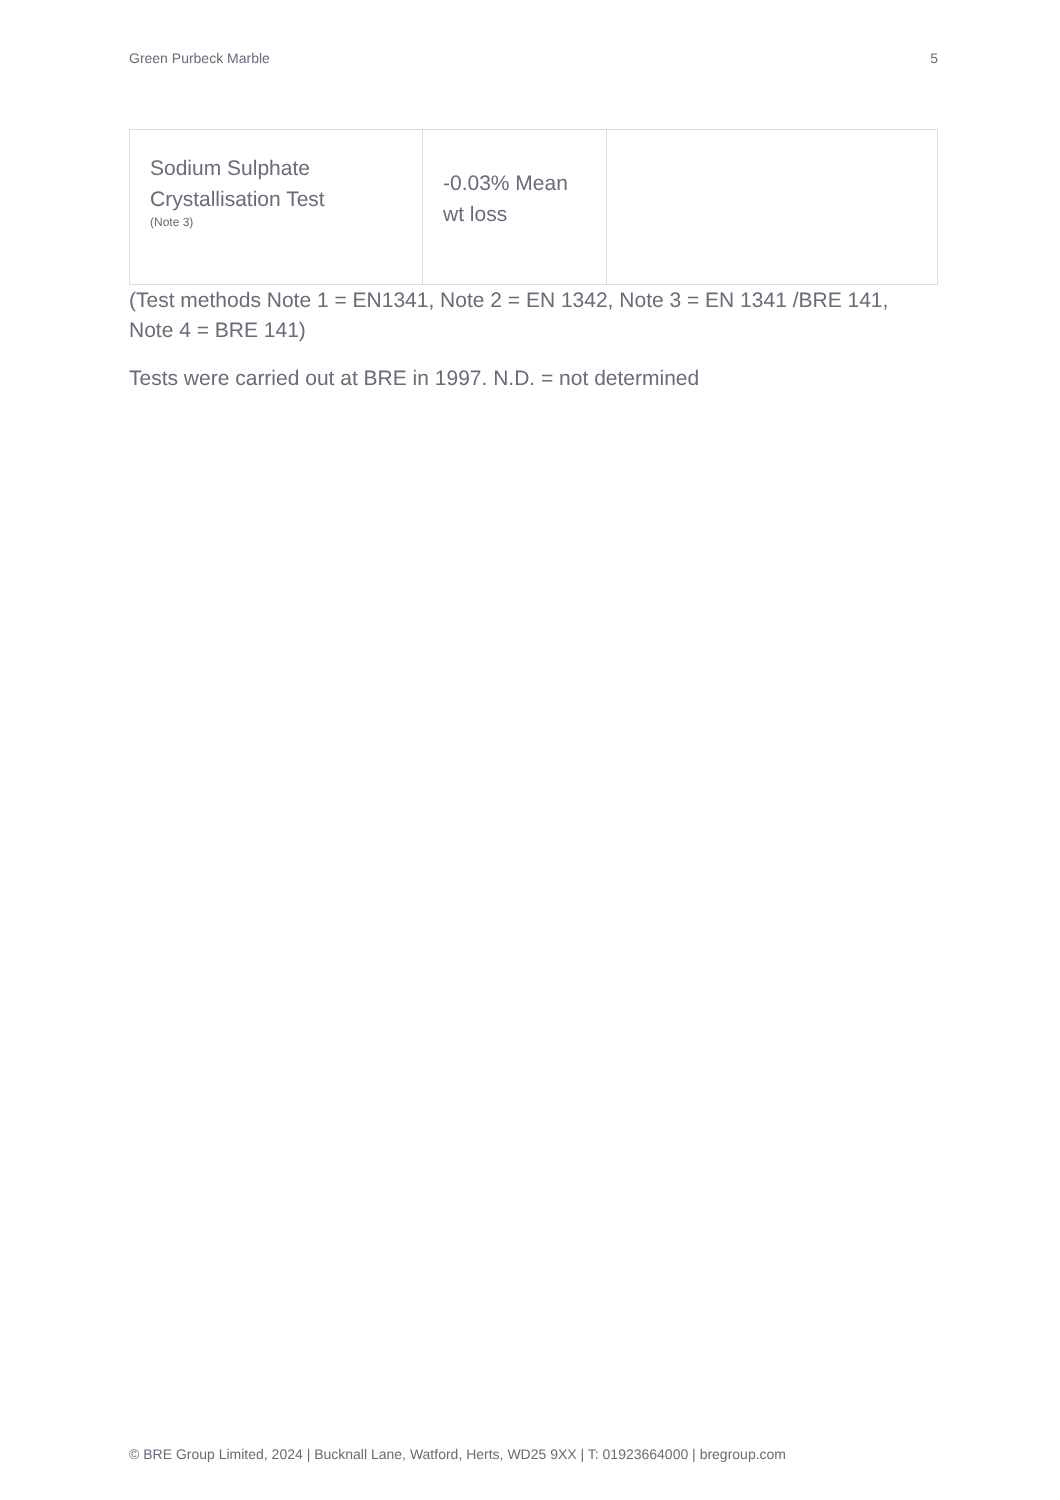Green Purbeck Marble 5
| Sodium Sulphate Crystallisation Test (Note 3) | -0.03% Mean wt loss | |
(Test methods Note 1 = EN1341, Note 2 = EN 1342, Note 3 = EN 1341 /BRE 141, Note 4 = BRE 141)
Tests were carried out at BRE in 1997. N.D. = not determined
© BRE Group Limited, 2024 | Bucknall Lane, Watford, Herts, WD25 9XX | T: 01923664000 | bregroup.com